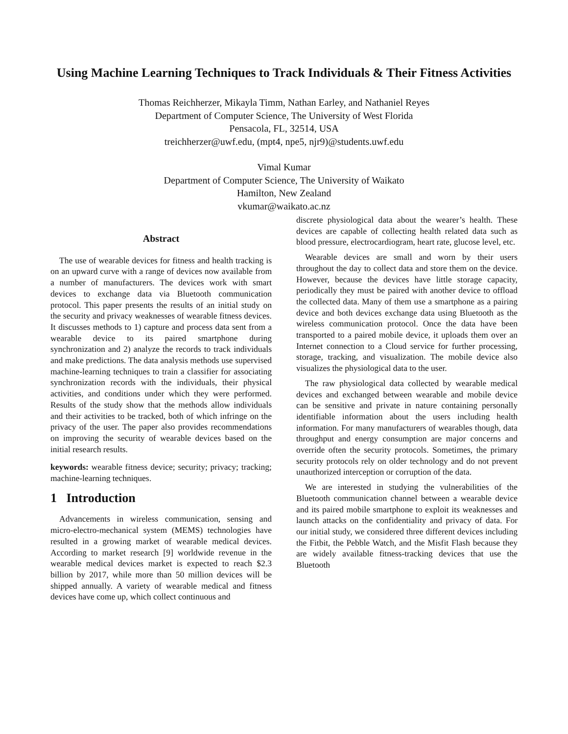Using Machine Learning Techniques to Track Individuals & Their Fitness Activities
Thomas Reichherzer, Mikayla Timm, Nathan Earley, and Nathaniel Reyes
Department of Computer Science, The University of West Florida
Pensacola, FL, 32514, USA
treichherzer@uwf.edu, (mpt4, npe5, njr9)@students.uwf.edu
Vimal Kumar
Department of Computer Science, The University of Waikato
Hamilton, New Zealand
vkumar@waikato.ac.nz
Abstract
The use of wearable devices for fitness and health tracking is on an upward curve with a range of devices now available from a number of manufacturers. The devices work with smart devices to exchange data via Bluetooth communication protocol. This paper presents the results of an initial study on the security and privacy weaknesses of wearable fitness devices. It discusses methods to 1) capture and process data sent from a wearable device to its paired smartphone during synchronization and 2) analyze the records to track individuals and make predictions. The data analysis methods use supervised machine-learning techniques to train a classifier for associating synchronization records with the individuals, their physical activities, and conditions under which they were performed. Results of the study show that the methods allow individuals and their activities to be tracked, both of which infringe on the privacy of the user. The paper also provides recommendations on improving the security of wearable devices based on the initial research results.
keywords: wearable fitness device; security; privacy; tracking; machine-learning techniques.
1 Introduction
Advancements in wireless communication, sensing and micro-electro-mechanical system (MEMS) technologies have resulted in a growing market of wearable medical devices. According to market research [9] worldwide revenue in the wearable medical devices market is expected to reach $2.3 billion by 2017, while more than 50 million devices will be shipped annually. A variety of wearable medical and fitness devices have come up, which collect continuous and
discrete physiological data about the wearer’s health. These devices are capable of collecting health related data such as blood pressure, electrocardiogram, heart rate, glucose level, etc.
Wearable devices are small and worn by their users throughout the day to collect data and store them on the device. However, because the devices have little storage capacity, periodically they must be paired with another device to offload the collected data. Many of them use a smartphone as a pairing device and both devices exchange data using Bluetooth as the wireless communication protocol. Once the data have been transported to a paired mobile device, it uploads them over an Internet connection to a Cloud service for further processing, storage, tracking, and visualization. The mobile device also visualizes the physiological data to the user.
The raw physiological data collected by wearable medical devices and exchanged between wearable and mobile device can be sensitive and private in nature containing personally identifiable information about the users including health information. For many manufacturers of wearables though, data throughput and energy consumption are major concerns and override often the security protocols. Sometimes, the primary security protocols rely on older technology and do not prevent unauthorized interception or corruption of the data.
We are interested in studying the vulnerabilities of the Bluetooth communication channel between a wearable device and its paired mobile smartphone to exploit its weaknesses and launch attacks on the confidentiality and privacy of data. For our initial study, we considered three different devices including the Fitbit, the Pebble Watch, and the Misfit Flash because they are widely available fitness-tracking devices that use the Bluetooth